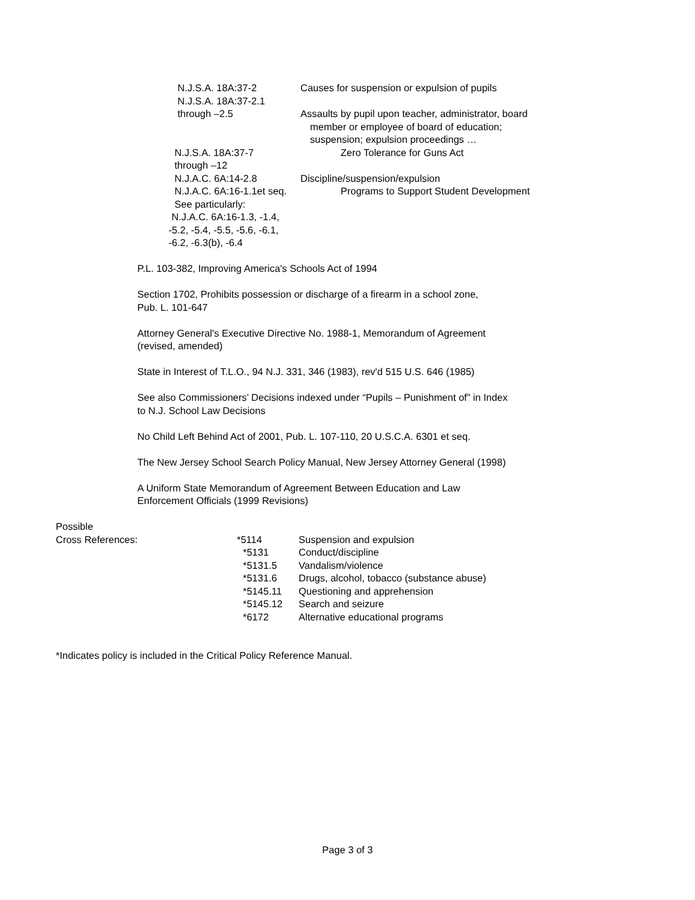N.J.S.A. 18A:37-2 Causes for suspension or expulsion of pupils
N.J.S.A. 18A:37-2.1
through –2.5
Assaults by pupil upon teacher, administrator, board
member or employee of board of education;
suspension; expulsion proceedings …
N.J.S.A. 18A:37-7
through –12
Zero Tolerance for Guns Act
N.J.A.C. 6A:14-2.8 Discipline/suspension/expulsion
N.J.A.C. 6A:16-1.1et seq. Programs to Support Student Development
See particularly:
N.J.A.C. 6A:16-1.3, -1.4,
-5.2, -5.4, -5.5, -5.6, -6.1,
-6.2, -6.3(b), -6.4
P.L. 103-382, Improving America's Schools Act of 1994
Section 1702, Prohibits possession or discharge of a firearm in a school zone,
Pub. L. 101-647
Attorney General's Executive Directive No. 1988-1, Memorandum of Agreement
(revised, amended)
State in Interest of T.L.O., 94 N.J. 331, 346 (1983), rev'd 515 U.S. 646 (1985)
See also Commissioners’ Decisions indexed under “Pupils – Punishment of” in Index
to N.J. School Law Decisions
No Child Left Behind Act of 2001, Pub. L. 107-110, 20 U.S.C.A. 6301 et seq.
The New Jersey School Search Policy Manual, New Jersey Attorney General (1998)
A Uniform State Memorandum of Agreement Between Education and Law
Enforcement Officials (1999 Revisions)
Possible
| Cross References: | *5114 | Suspension and expulsion |
| | *5131 | Conduct/discipline |
| | *5131.5 | Vandalism/violence |
| | *5131.6 | Drugs, alcohol, tobacco (substance abuse) |
| | *5145.11 | Questioning and apprehension |
| | *5145.12 | Search and seizure |
| | *6172 | Alternative educational programs |
*Indicates policy is included in the Critical Policy Reference Manual.
Page 3 of 3